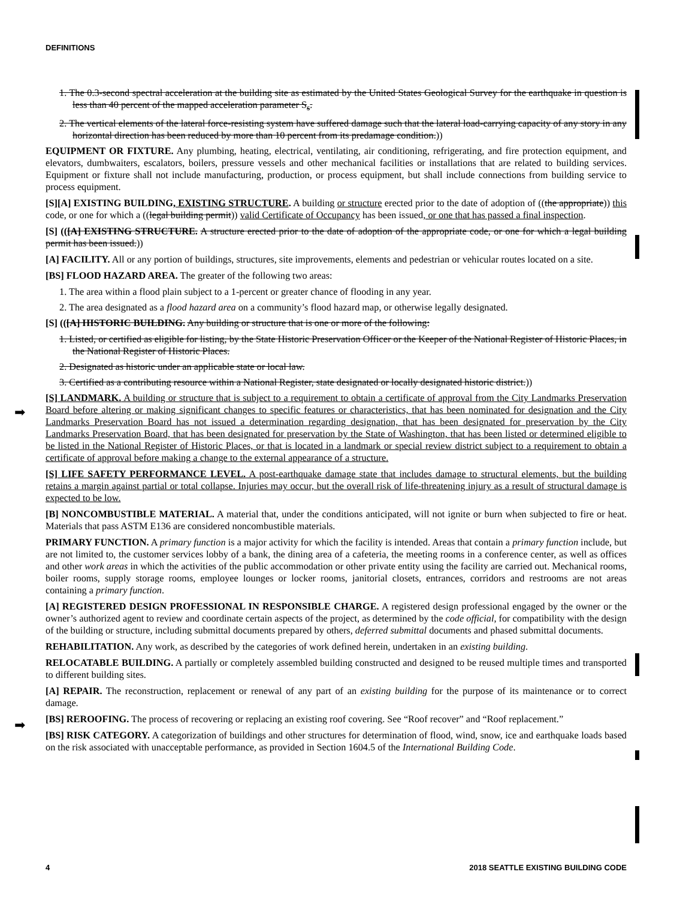DEFINITIONS
➡
➡
1. The 0.3-second spectral acceleration at the building site as estimated by the United States Geological Survey for the earthquake in question is less than 40 percent of the mapped acceleration parameter S<sub>s</sub>.
2. The vertical elements of the lateral force-resisting system have suffered damage such that the lateral load-carrying capacity of any story in any horizontal direction has been reduced by more than 10 percent from its predamage condition.))
EQUIPMENT OR FIXTURE. Any plumbing, heating, electrical, ventilating, air conditioning, refrigerating, and fire protection equipment, and elevators, dumbwaiters, escalators, boilers, pressure vessels and other mechanical facilities or installations that are related to building services. Equipment or fixture shall not include manufacturing, production, or process equipment, but shall include connections from building service to process equipment.
[S][A] EXISTING BUILDING, EXISTING STRUCTURE. A building or structure erected prior to the date of adoption of ((the appropriate)) this code, or one for which a ((legal building permit)) valid Certificate of Occupancy has been issued, or one that has passed a final inspection.
[S] (([A] EXISTING STRUCTURE. A structure erected prior to the date of adoption of the appropriate code, or one for which a legal building permit has been issued.))
[A] FACILITY. All or any portion of buildings, structures, site improvements, elements and pedestrian or vehicular routes located on a site.
[BS] FLOOD HAZARD AREA. The greater of the following two areas:
1. The area within a flood plain subject to a 1-percent or greater chance of flooding in any year.
2. The area designated as a flood hazard area on a community’s flood hazard map, or otherwise legally designated.
[S] (([A] HISTORIC BUILDING. Any building or structure that is one or more of the following:
1. Listed, or certified as eligible for listing, by the State Historic Preservation Officer or the Keeper of the National Register of Historic Places, in the National Register of Historic Places.
2. Designated as historic under an applicable state or local law.
3. Certified as a contributing resource within a National Register, state designated or locally designated historic district.))
[S] LANDMARK. A building or structure that is subject to a requirement to obtain a certificate of approval from the City Landmarks Preservation Board before altering or making significant changes to specific features or characteristics, that has been nominated for designation and the City Landmarks Preservation Board has not issued a determination regarding designation, that has been designated for preservation by the City Landmarks Preservation Board, that has been designated for preservation by the State of Washington, that has been listed or determined eligible to be listed in the National Register of Historic Places, or that is located in a landmark or special review district subject to a requirement to obtain a certificate of approval before making a change to the external appearance of a structure.
[S] LIFE SAFETY PERFORMANCE LEVEL. A post-earthquake damage state that includes damage to structural elements, but the building retains a margin against partial or total collapse. Injuries may occur, but the overall risk of life-threatening injury as a result of structural damage is expected to be low.
[B] NONCOMBUSTIBLE MATERIAL. A material that, under the conditions anticipated, will not ignite or burn when subjected to fire or heat. Materials that pass ASTM E136 are considered noncombustible materials.
PRIMARY FUNCTION. A primary function is a major activity for which the facility is intended. Areas that contain a primary function include, but are not limited to, the customer services lobby of a bank, the dining area of a cafeteria, the meeting rooms in a conference center, as well as offices and other work areas in which the activities of the public accommodation or other private entity using the facility are carried out. Mechanical rooms, boiler rooms, supply storage rooms, employee lounges or locker rooms, janitorial closets, entrances, corridors and restrooms are not areas containing a primary function.
[A] REGISTERED DESIGN PROFESSIONAL IN RESPONSIBLE CHARGE. A registered design professional engaged by the owner or the owner’s authorized agent to review and coordinate certain aspects of the project, as determined by the code official, for compatibility with the design of the building or structure, including submittal documents prepared by others, deferred submittal documents and phased submittal documents.
REHABILITATION. Any work, as described by the categories of work defined herein, undertaken in an existing building.
RELOCATABLE BUILDING. A partially or completely assembled building constructed and designed to be reused multiple times and transported to different building sites.
[A] REPAIR. The reconstruction, replacement or renewal of any part of an existing building for the purpose of its maintenance or to correct damage.
[BS] REROOFING. The process of recovering or replacing an existing roof covering. See “Roof recover” and “Roof replacement.”
[BS] RISK CATEGORY. A categorization of buildings and other structures for determination of flood, wind, snow, ice and earthquake loads based on the risk associated with unacceptable performance, as provided in Section 1604.5 of the International Building Code.
4
2018 SEATTLE EXISTING BUILDING CODE